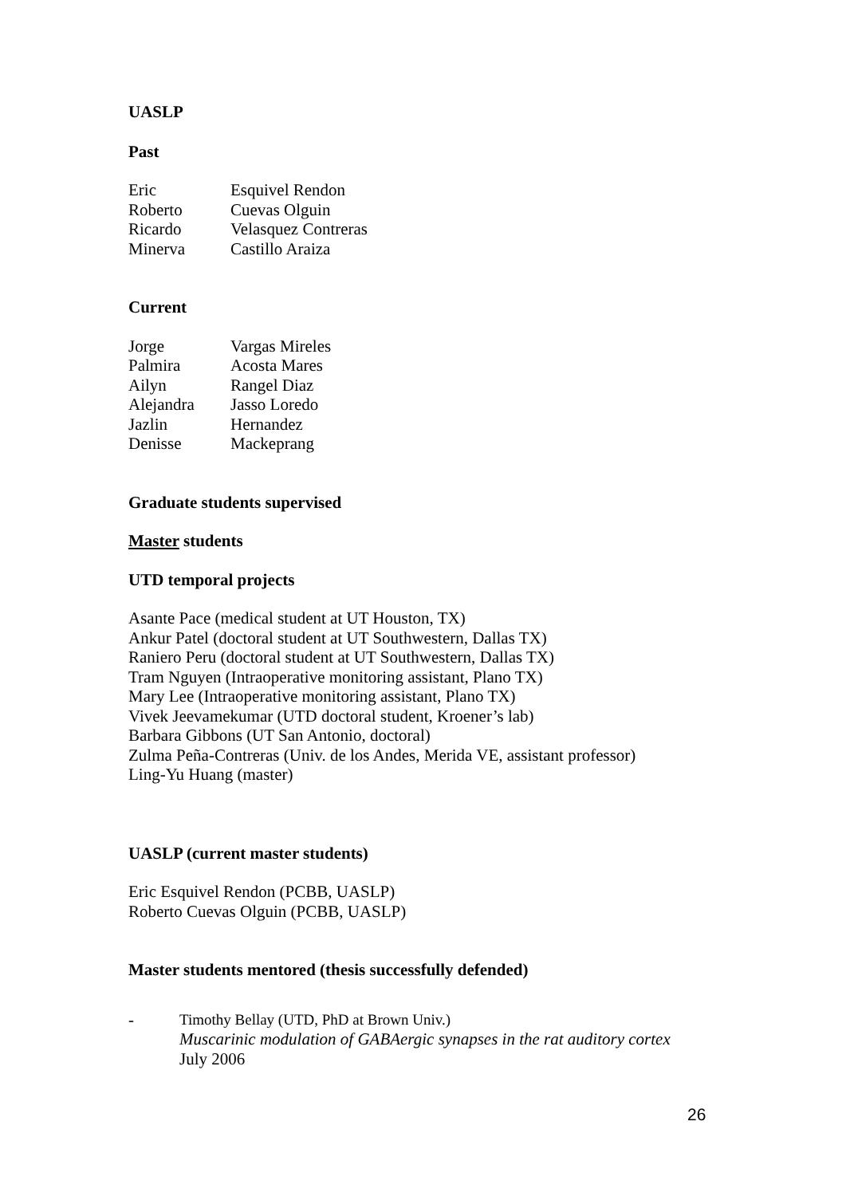UASLP
Past
| Eric | Esquivel Rendon |
| Roberto | Cuevas Olguin |
| Ricardo | Velasquez Contreras |
| Minerva | Castillo Araiza |
Current
| Jorge | Vargas Mireles |
| Palmira | Acosta Mares |
| Ailyn | Rangel Diaz |
| Alejandra | Jasso Loredo |
| Jazlin | Hernandez |
| Denisse | Mackeprang |
Graduate students supervised
Master students
UTD temporal projects
Asante Pace (medical student at UT Houston, TX)
Ankur Patel (doctoral student at UT Southwestern, Dallas TX)
Raniero Peru (doctoral student at UT Southwestern, Dallas TX)
Tram Nguyen (Intraoperative monitoring assistant, Plano TX)
Mary Lee (Intraoperative monitoring assistant, Plano TX)
Vivek Jeevamekumar (UTD doctoral student, Kroener’s lab)
Barbara Gibbons (UT San Antonio, doctoral)
Zulma Peña-Contreras (Univ. de los Andes, Merida VE, assistant professor)
Ling-Yu Huang (master)
UASLP (current master students)
Eric Esquivel Rendon (PCBB, UASLP)
Roberto Cuevas Olguin (PCBB, UASLP)
Master students mentored (thesis successfully defended)
-
Timothy Bellay (UTD, PhD at Brown Univ.)
Muscarinic modulation of GABAergic synapses in the rat auditory cortex
July 2006
26